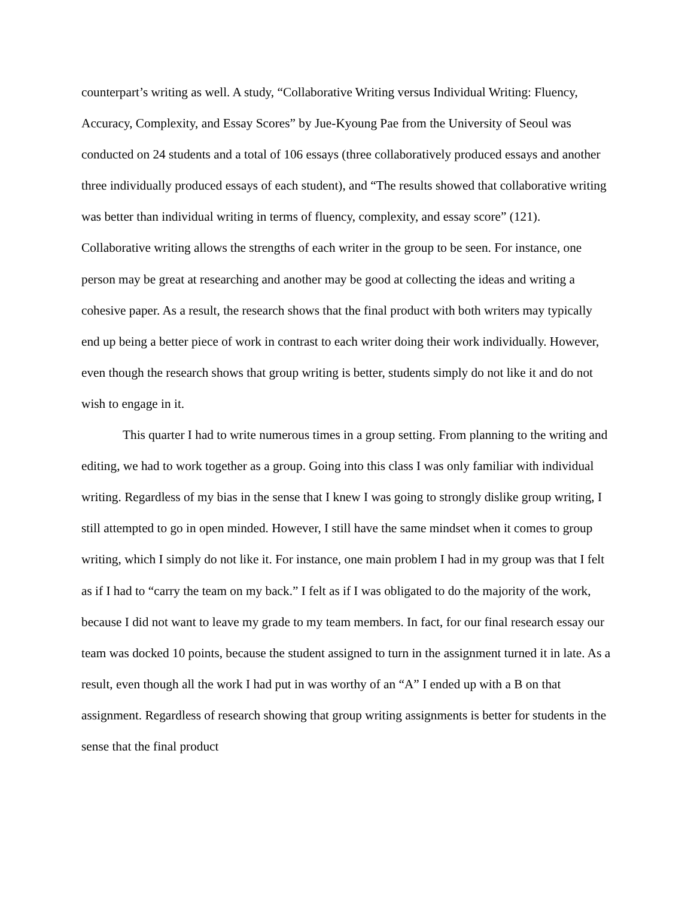counterpart’s writing as well. A study, “Collaborative Writing versus Individual Writing: Fluency, Accuracy, Complexity, and Essay Scores” by Jue-Kyoung Pae from the University of Seoul was conducted on 24 students and a total of 106 essays (three collaboratively produced essays and another three individually produced essays of each student), and “The results showed that collaborative writing was better than individual writing in terms of fluency, complexity, and essay score” (121). Collaborative writing allows the strengths of each writer in the group to be seen. For instance, one person may be great at researching and another may be good at collecting the ideas and writing a cohesive paper. As a result, the research shows that the final product with both writers may typically end up being a better piece of work in contrast to each writer doing their work individually. However, even though the research shows that group writing is better, students simply do not like it and do not wish to engage in it.
This quarter I had to write numerous times in a group setting. From planning to the writing and editing, we had to work together as a group. Going into this class I was only familiar with individual writing. Regardless of my bias in the sense that I knew I was going to strongly dislike group writing, I still attempted to go in open minded. However, I still have the same mindset when it comes to group writing, which I simply do not like it. For instance, one main problem I had in my group was that I felt as if I had to “carry the team on my back.” I felt as if I was obligated to do the majority of the work, because I did not want to leave my grade to my team members. In fact, for our final research essay our team was docked 10 points, because the student assigned to turn in the assignment turned it in late. As a result, even though all the work I had put in was worthy of an “A” I ended up with a B on that assignment. Regardless of research showing that group writing assignments is better for students in the sense that the final product